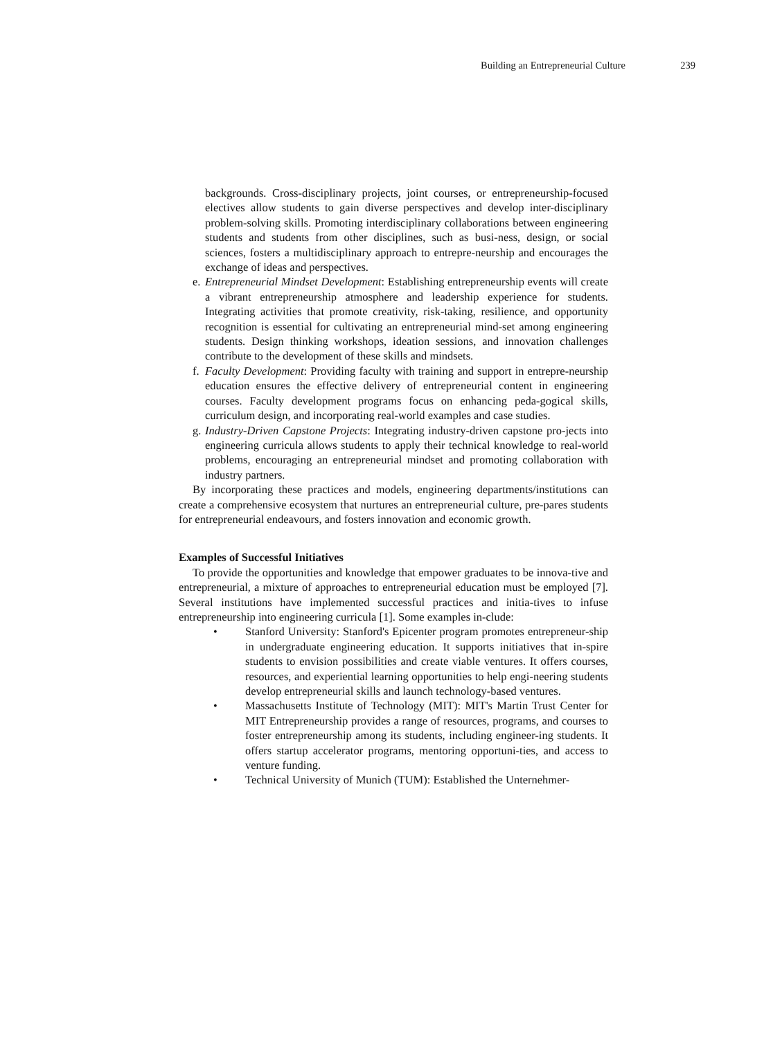Building an Entrepreneurial Culture 239
backgrounds. Cross-disciplinary projects, joint courses, or entrepreneurship-focused electives allow students to gain diverse perspectives and develop inter-disciplinary problem-solving skills. Promoting interdisciplinary collaborations between engineering students and students from other disciplines, such as busi-ness, design, or social sciences, fosters a multidisciplinary approach to entrepre-neurship and encourages the exchange of ideas and perspectives.
e. Entrepreneurial Mindset Development: Establishing entrepreneurship events will create a vibrant entrepreneurship atmosphere and leadership experience for students. Integrating activities that promote creativity, risk-taking, resilience, and opportunity recognition is essential for cultivating an entrepreneurial mind-set among engineering students. Design thinking workshops, ideation sessions, and innovation challenges contribute to the development of these skills and mindsets.
f. Faculty Development: Providing faculty with training and support in entrepre-neurship education ensures the effective delivery of entrepreneurial content in engineering courses. Faculty development programs focus on enhancing peda-gogical skills, curriculum design, and incorporating real-world examples and case studies.
g. Industry-Driven Capstone Projects: Integrating industry-driven capstone pro-jects into engineering curricula allows students to apply their technical knowledge to real-world problems, encouraging an entrepreneurial mindset and promoting collaboration with industry partners.
By incorporating these practices and models, engineering departments/institutions can create a comprehensive ecosystem that nurtures an entrepreneurial culture, pre-pares students for entrepreneurial endeavours, and fosters innovation and economic growth.
Examples of Successful Initiatives
To provide the opportunities and knowledge that empower graduates to be innova-tive and entrepreneurial, a mixture of approaches to entrepreneurial education must be employed [7]. Several institutions have implemented successful practices and initia-tives to infuse entrepreneurship into engineering curricula [1]. Some examples in-clude:
• Stanford University: Stanford's Epicenter program promotes entrepreneur-ship in undergraduate engineering education. It supports initiatives that in-spire students to envision possibilities and create viable ventures. It offers courses, resources, and experiential learning opportunities to help engi-neering students develop entrepreneurial skills and launch technology-based ventures.
• Massachusetts Institute of Technology (MIT): MIT's Martin Trust Center for MIT Entrepreneurship provides a range of resources, programs, and courses to foster entrepreneurship among its students, including engineer-ing students. It offers startup accelerator programs, mentoring opportuni-ties, and access to venture funding.
• Technical University of Munich (TUM): Established the Unternehmer-